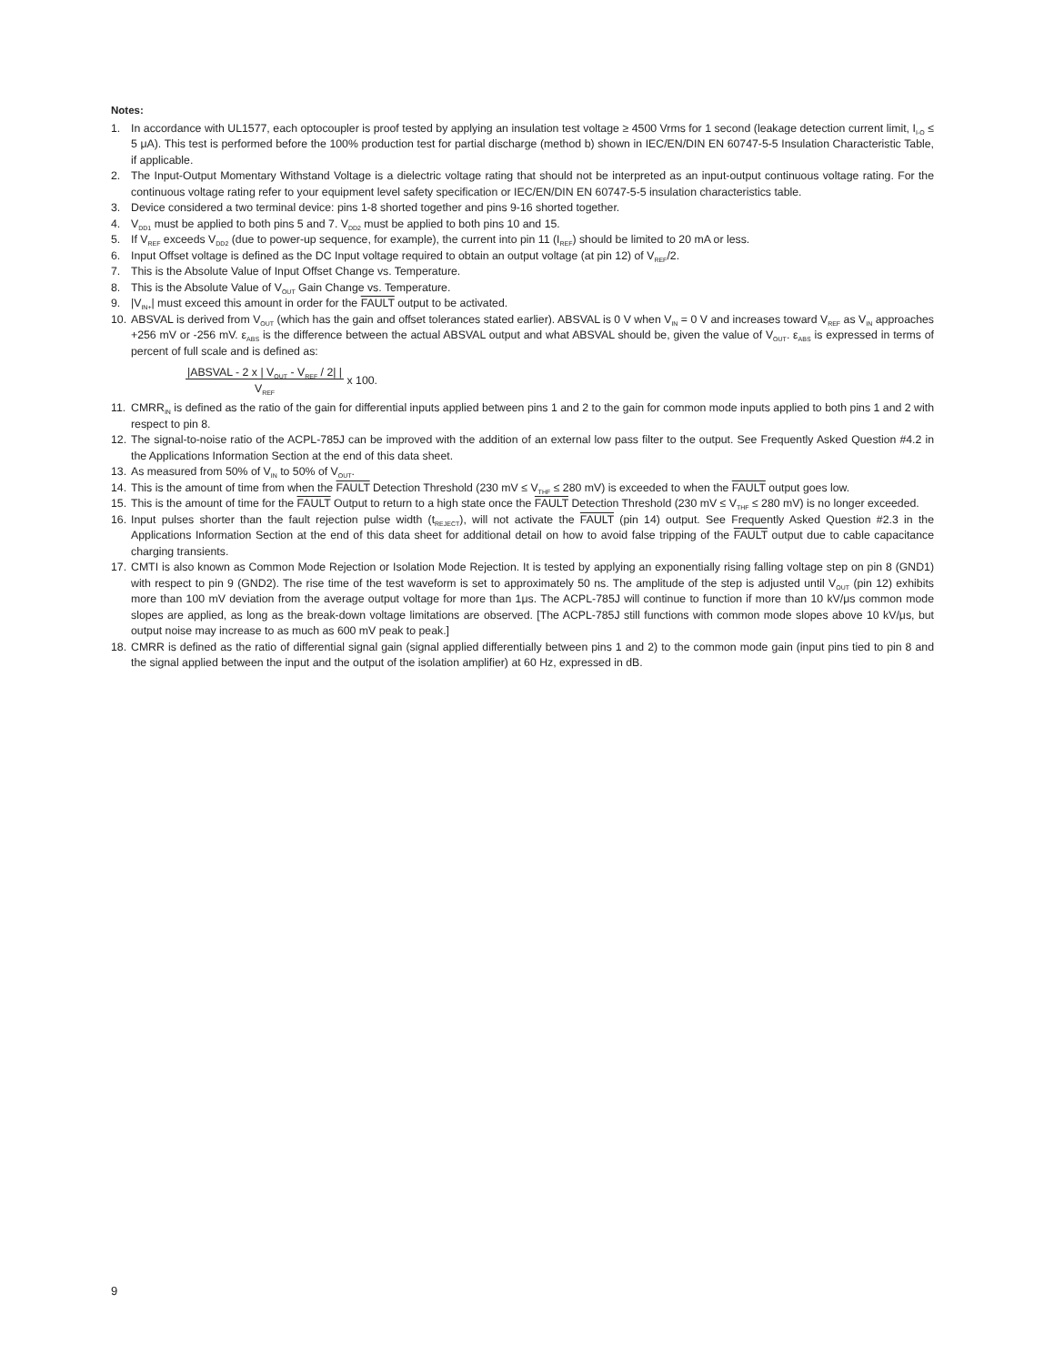Notes:
1. In accordance with UL1577, each optocoupler is proof tested by applying an insulation test voltage ≥ 4500 Vrms for 1 second (leakage detection current limit, I<sub>I-O</sub> ≤ 5 μA). This test is performed before the 100% production test for partial discharge (method b) shown in IEC/EN/DIN EN 60747-5-5 Insulation Characteristic Table, if applicable.
2. The Input-Output Momentary Withstand Voltage is a dielectric voltage rating that should not be interpreted as an input-output continuous voltage rating. For the continuous voltage rating refer to your equipment level safety specification or IEC/EN/DIN EN 60747-5-5 insulation characteristics table.
3. Device considered a two terminal device: pins 1-8 shorted together and pins 9-16 shorted together.
4. V<sub>DD1</sub> must be applied to both pins 5 and 7. V<sub>DD2</sub> must be applied to both pins 10 and 15.
5. If V<sub>REF</sub> exceeds V<sub>DD2</sub> (due to power-up sequence, for example), the current into pin 11 (I<sub>REF</sub>) should be limited to 20 mA or less.
6. Input Offset voltage is defined as the DC Input voltage required to obtain an output voltage (at pin 12) of V<sub>REF</sub>/2.
7. This is the Absolute Value of Input Offset Change vs. Temperature.
8. This is the Absolute Value of V<sub>OUT</sub> Gain Change vs. Temperature.
9. |V<sub>IN+</sub>| must exceed this amount in order for the FAULT output to be activated.
10. ABSVAL is derived from V<sub>OUT</sub> (which has the gain and offset tolerances stated earlier). ABSVAL is 0 V when V<sub>IN</sub> = 0 V and increases toward V<sub>REF</sub> as V<sub>IN</sub> approaches +256 mV or -256 mV. ε<sub>ABS</sub> is the difference between the actual ABSVAL output and what ABSVAL should be, given the value of V<sub>OUT</sub>. ε<sub>ABS</sub> is expressed in terms of percent of full scale and is defined as:
|ABSVAL - 2 x | V<sub>OUT</sub> - V<sub>REF</sub> / 2| |
V<sub>REF</sub> x 100.
11. CMRR<sub>IN</sub> is defined as the ratio of the gain for differential inputs applied between pins 1 and 2 to the gain for common mode inputs applied to both pins 1 and 2 with respect to pin 8.
12. The signal-to-noise ratio of the ACPL-785J can be improved with the addition of an external low pass filter to the output. See Frequently Asked Question #4.2 in the Applications Information Section at the end of this data sheet.
13. As measured from 50% of V<sub>IN</sub> to 50% of V<sub>OUT</sub>.
14. This is the amount of time from when the FAULT Detection Threshold (230 mV ≤ V<sub>THF</sub> ≤ 280 mV) is exceeded to when the FAULT output goes low.
15. This is the amount of time for the FAULT Output to return to a high state once the FAULT Detection Threshold (230 mV ≤ V<sub>THF</sub> ≤ 280 mV) is no longer exceeded.
16. Input pulses shorter than the fault rejection pulse width (t<sub>REJECT</sub>), will not activate the FAULT (pin 14) output. See Frequently Asked Question #2.3 in the Applications Information Section at the end of this data sheet for additional detail on how to avoid false tripping of the FAULT output due to cable capacitance charging transients.
17. CMTI is also known as Common Mode Rejection or Isolation Mode Rejection. It is tested by applying an exponentially rising falling voltage step on pin 8 (GND1) with respect to pin 9 (GND2). The rise time of the test waveform is set to approximately 50 ns. The amplitude of the step is adjusted until V<sub>OUT</sub> (pin 12) exhibits more than 100 mV deviation from the average output voltage for more than 1μs. The ACPL-785J will continue to function if more than 10 kV/μs common mode slopes are applied, as long as the break-down voltage limitations are observed. [The ACPL-785J still functions with common mode slopes above 10 kV/μs, but output noise may increase to as much as 600 mV peak to peak.]
18. CMRR is defined as the ratio of differential signal gain (signal applied differentially between pins 1 and 2) to the common mode gain (input pins tied to pin 8 and the signal applied between the input and the output of the isolation amplifier) at 60 Hz, expressed in dB.
9